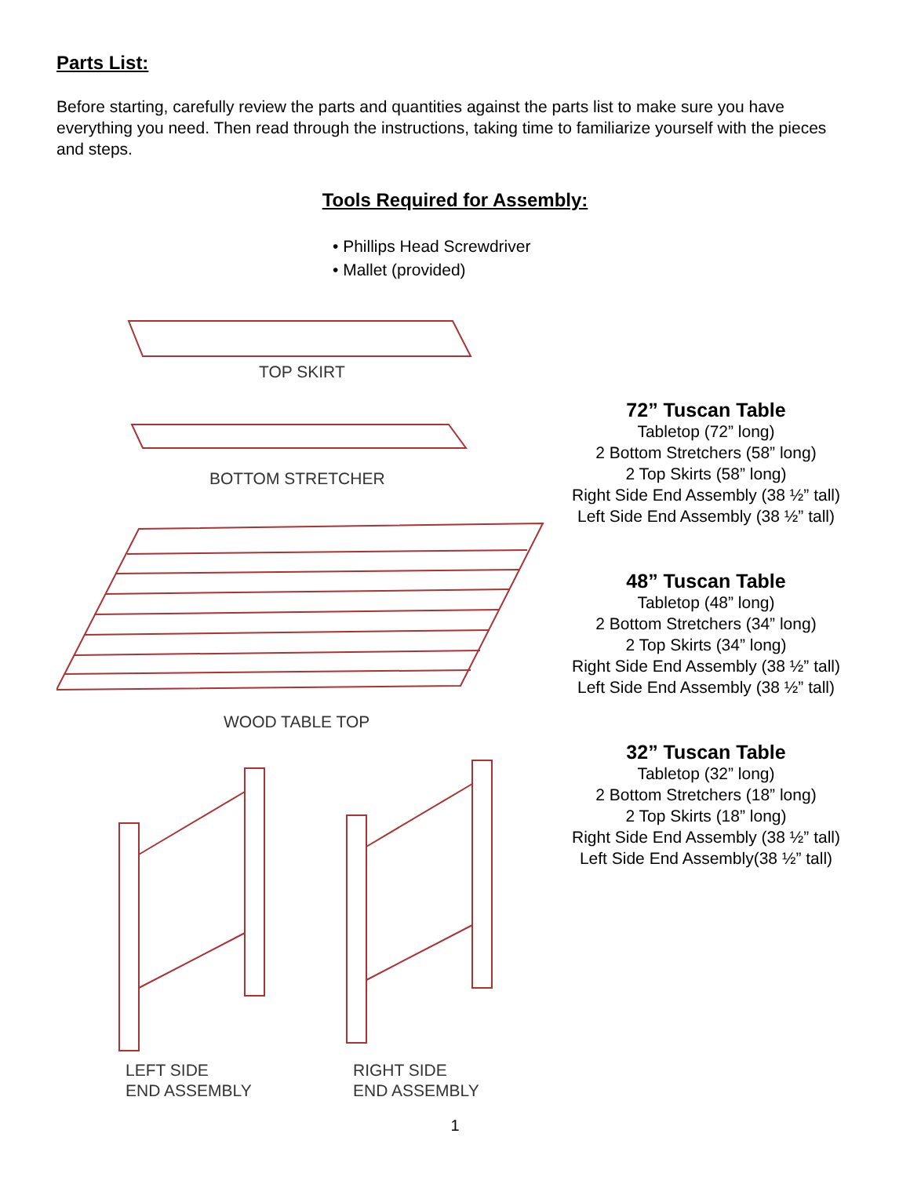Parts List:
Before starting, carefully review the parts and quantities against the parts list to make sure you have everything you need. Then read through the instructions, taking time to familiarize yourself with the pieces and steps.
Tools Required for Assembly:
• Phillips Head Screwdriver
• Mallet (provided)
TOP SKIRT
BOTTOM STRETCHER
WOOD TABLE TOP
LEFT SIDE
END ASSEMBLY
RIGHT SIDE
END ASSEMBLY
72” Tuscan Table
Tabletop (72” long)
2 Bottom Stretchers (58” long)
2 Top Skirts (58” long)
Right Side End Assembly (38 ½” tall)
Left Side End Assembly (38 ½” tall)
48” Tuscan Table
Tabletop (48” long)
2 Bottom Stretchers (34” long)
2 Top Skirts (34” long)
Right Side End Assembly (38 ½” tall)
Left Side End Assembly (38 ½” tall)
32” Tuscan Table
Tabletop (32” long)
2 Bottom Stretchers (18” long)
2 Top Skirts (18” long)
Right Side End Assembly (38 ½” tall)
Left Side End Assembly(38 ½” tall)
1